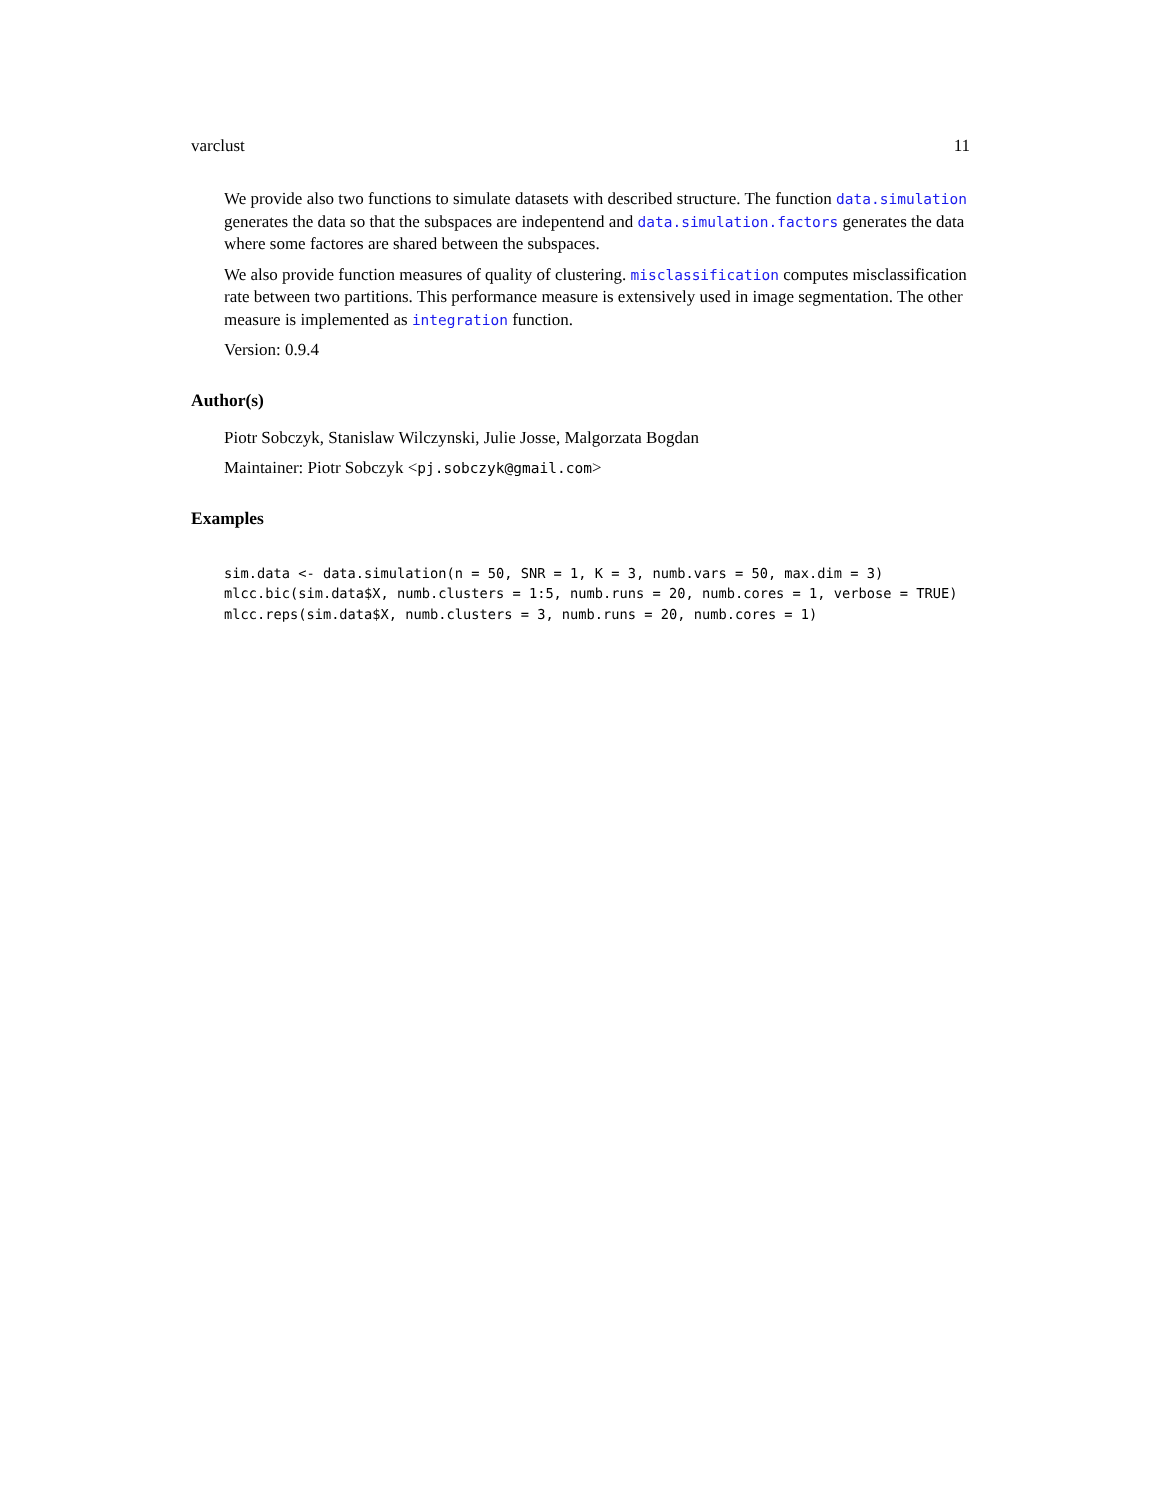varclust 11
We provide also two functions to simulate datasets with described structure. The function data.simulation generates the data so that the subspaces are indepentend and data.simulation.factors generates the data where some factores are shared between the subspaces.
We also provide function measures of quality of clustering. misclassification computes misclassification rate between two partitions. This performance measure is extensively used in image segmentation. The other measure is implemented as integration function.
Version: 0.9.4
Author(s)
Piotr Sobczyk, Stanislaw Wilczynski, Julie Josse, Malgorzata Bogdan
Maintainer: Piotr Sobczyk <pj.sobczyk@gmail.com>
Examples
sim.data <- data.simulation(n = 50, SNR = 1, K = 3, numb.vars = 50, max.dim = 3)
mlcc.bic(sim.data$X, numb.clusters = 1:5, numb.runs = 20, numb.cores = 1, verbose = TRUE)
mlcc.reps(sim.data$X, numb.clusters = 3, numb.runs = 20, numb.cores = 1)